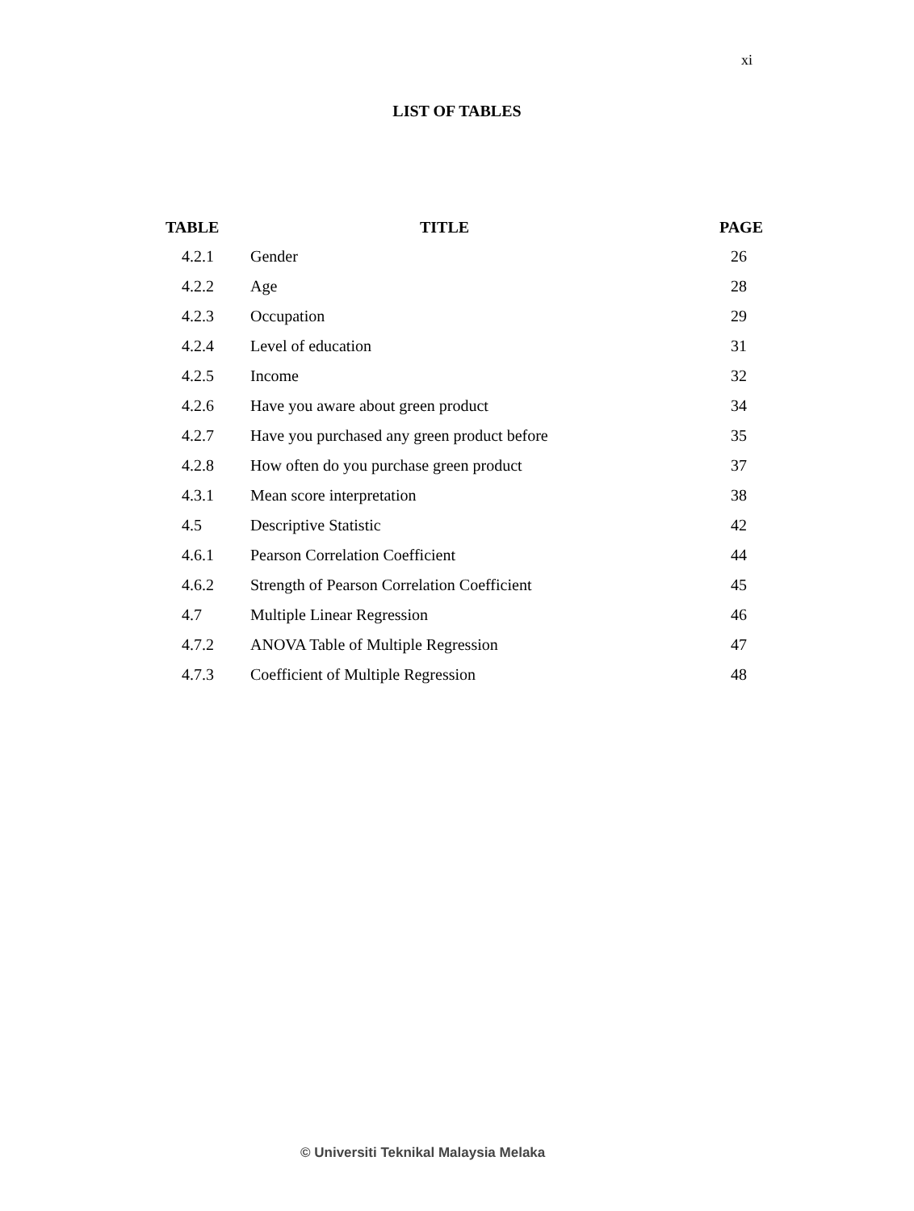xi
LIST OF TABLES
| TABLE | TITLE | PAGE |
| --- | --- | --- |
| 4.2.1 | Gender | 26 |
| 4.2.2 | Age | 28 |
| 4.2.3 | Occupation | 29 |
| 4.2.4 | Level of education | 31 |
| 4.2.5 | Income | 32 |
| 4.2.6 | Have you aware about green product | 34 |
| 4.2.7 | Have you purchased any green product before | 35 |
| 4.2.8 | How often do you purchase green product | 37 |
| 4.3.1 | Mean score interpretation | 38 |
| 4.5 | Descriptive Statistic | 42 |
| 4.6.1 | Pearson Correlation Coefficient | 44 |
| 4.6.2 | Strength of Pearson Correlation Coefficient | 45 |
| 4.7 | Multiple Linear Regression | 46 |
| 4.7.2 | ANOVA Table of Multiple Regression | 47 |
| 4.7.3 | Coefficient of Multiple Regression | 48 |
© Universiti Teknikal Malaysia Melaka